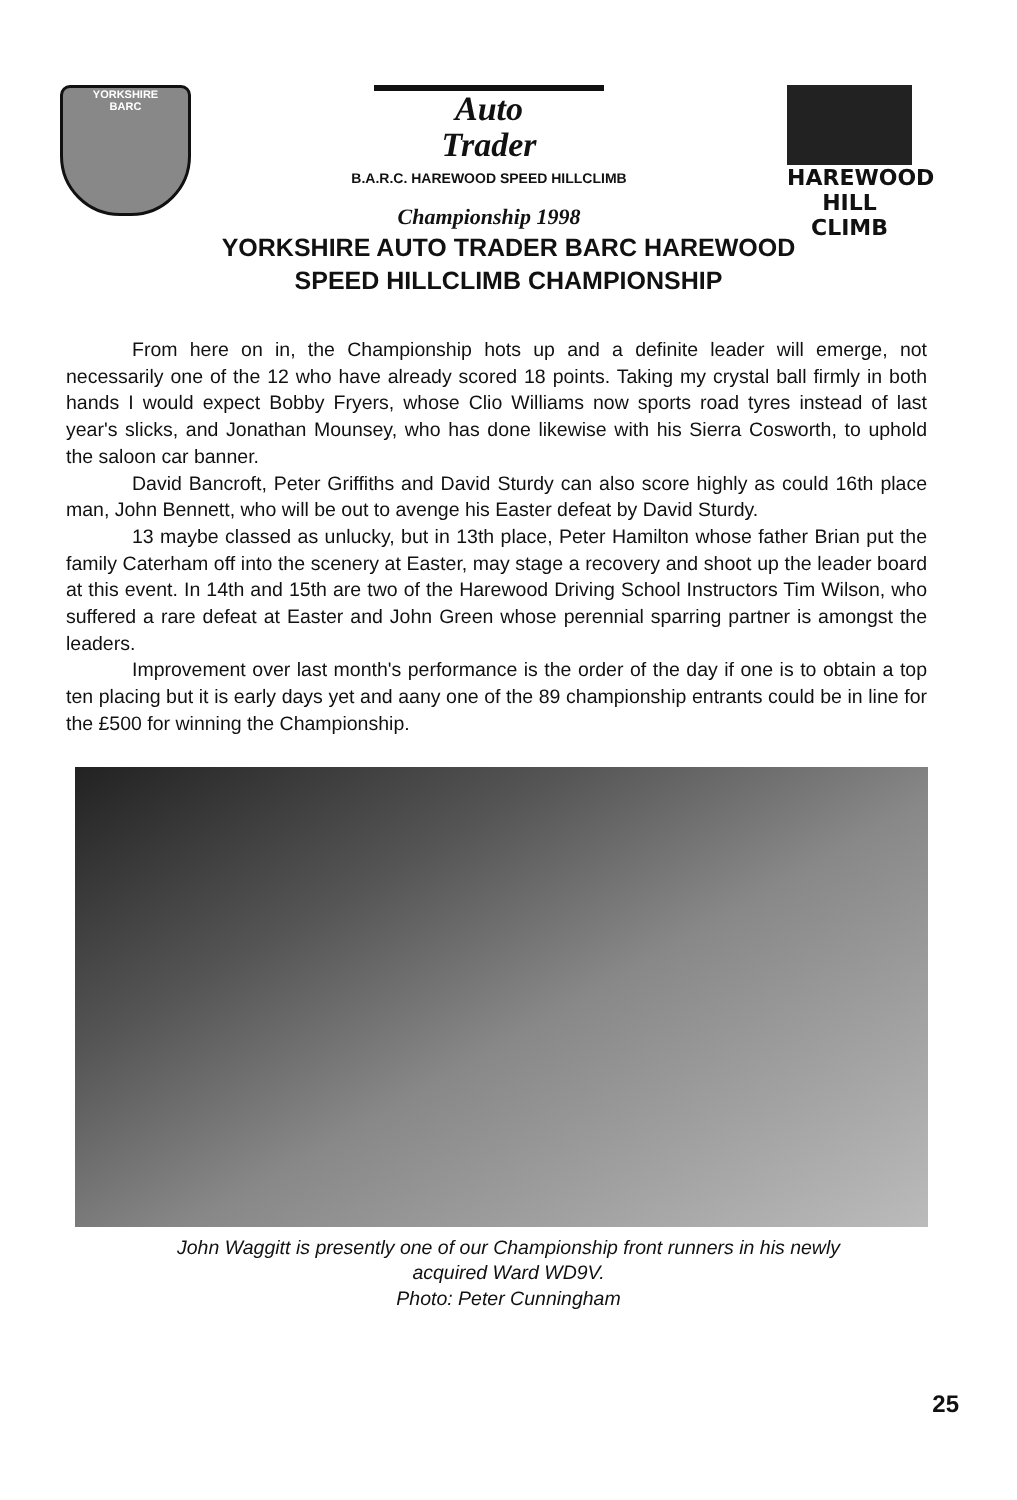YORKSHIRE
BARC
Auto
Trader
B.A.R.C. HAREWOOD SPEED HILLCLIMB
Championship 1998
HAREWOOD
HILL CLIMB
YORKSHIRE AUTO TRADER BARC HAREWOOD
SPEED HILLCLIMB CHAMPIONSHIP
From here on in, the Championship hots up and a definite leader will emerge, not necessarily one of the 12 who have already scored 18 points. Taking my crystal ball firmly in both hands I would expect Bobby Fryers, whose Clio Williams now sports road tyres instead of last year's slicks, and Jonathan Mounsey, who has done likewise with his Sierra Cosworth, to uphold the saloon car banner.
David Bancroft, Peter Griffiths and David Sturdy can also score highly as could 16th place man, John Bennett, who will be out to avenge his Easter defeat by David Sturdy.
13 maybe classed as unlucky, but in 13th place, Peter Hamilton whose father Brian put the family Caterham off into the scenery at Easter, may stage a recovery and shoot up the leader board at this event. In 14th and 15th are two of the Harewood Driving School Instructors Tim Wilson, who suffered a rare defeat at Easter and John Green whose perennial sparring partner is amongst the leaders.
Improvement over last month's performance is the order of the day if one is to obtain a top ten placing but it is early days yet and aany one of the 89 championship entrants could be in line for the £500 for winning the Championship.
John Waggitt is presently one of our Championship front runners in his newly
acquired Ward WD9V.
Photo: Peter Cunningham
25